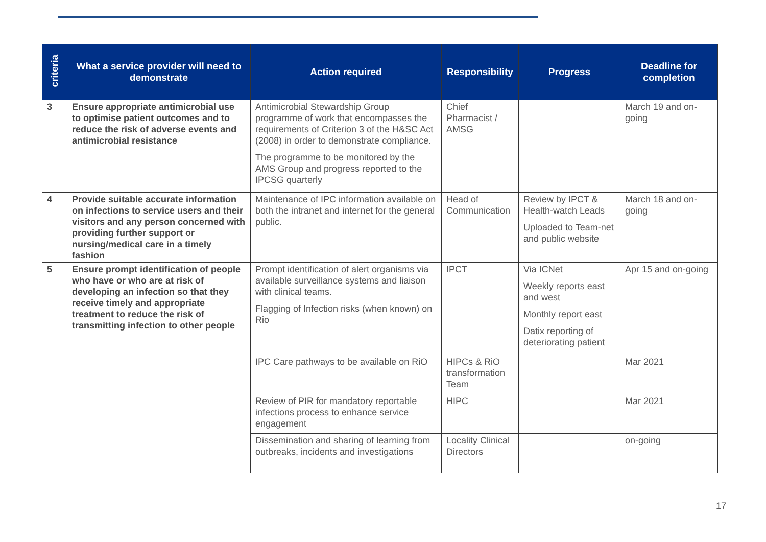| criteria | What a service provider will need to demonstrate | Action required | Responsibility | Progress | Deadline for completion |
| --- | --- | --- | --- | --- | --- |
| 3 | Ensure appropriate antimicrobial use to optimise patient outcomes and to reduce the risk of adverse events and antimicrobial resistance | Antimicrobial Stewardship Group programme of work that encompasses the requirements of Criterion 3 of the H&SC Act (2008) in order to demonstrate compliance. The programme to be monitored by the AMS Group and progress reported to the IPCSG quarterly | Chief Pharmacist / AMSG | | March 19 and on-going |
| 4 | Provide suitable accurate information on infections to service users and their visitors and any person concerned with providing further support or nursing/medical care in a timely fashion | Maintenance of IPC information available on both the intranet and internet for the general public. | Head of Communication | Review by IPCT & Health-watch Leads Uploaded to Team-net and public website | March 18 and on-going |
| 5 | Ensure prompt identification of people who have or who are at risk of developing an infection so that they receive timely and appropriate treatment to reduce the risk of transmitting infection to other people | Prompt identification of alert organisms via available surveillance systems and liaison with clinical teams. Flagging of Infection risks (when known) on Rio | IPCT | Via ICNet Weekly reports east and west Monthly report east Datix reporting of deteriorating patient | Apr 15 and on-going |
| | | IPC Care pathways to be available on RiO | HIPCs & RiO transformation Team | | Mar 2021 |
| | | Review of PIR for mandatory reportable infections process to enhance service engagement | HIPC | | Mar 2021 |
| | | Dissemination and sharing of learning from outbreaks, incidents and investigations | Locality Clinical Directors | | on-going |
17